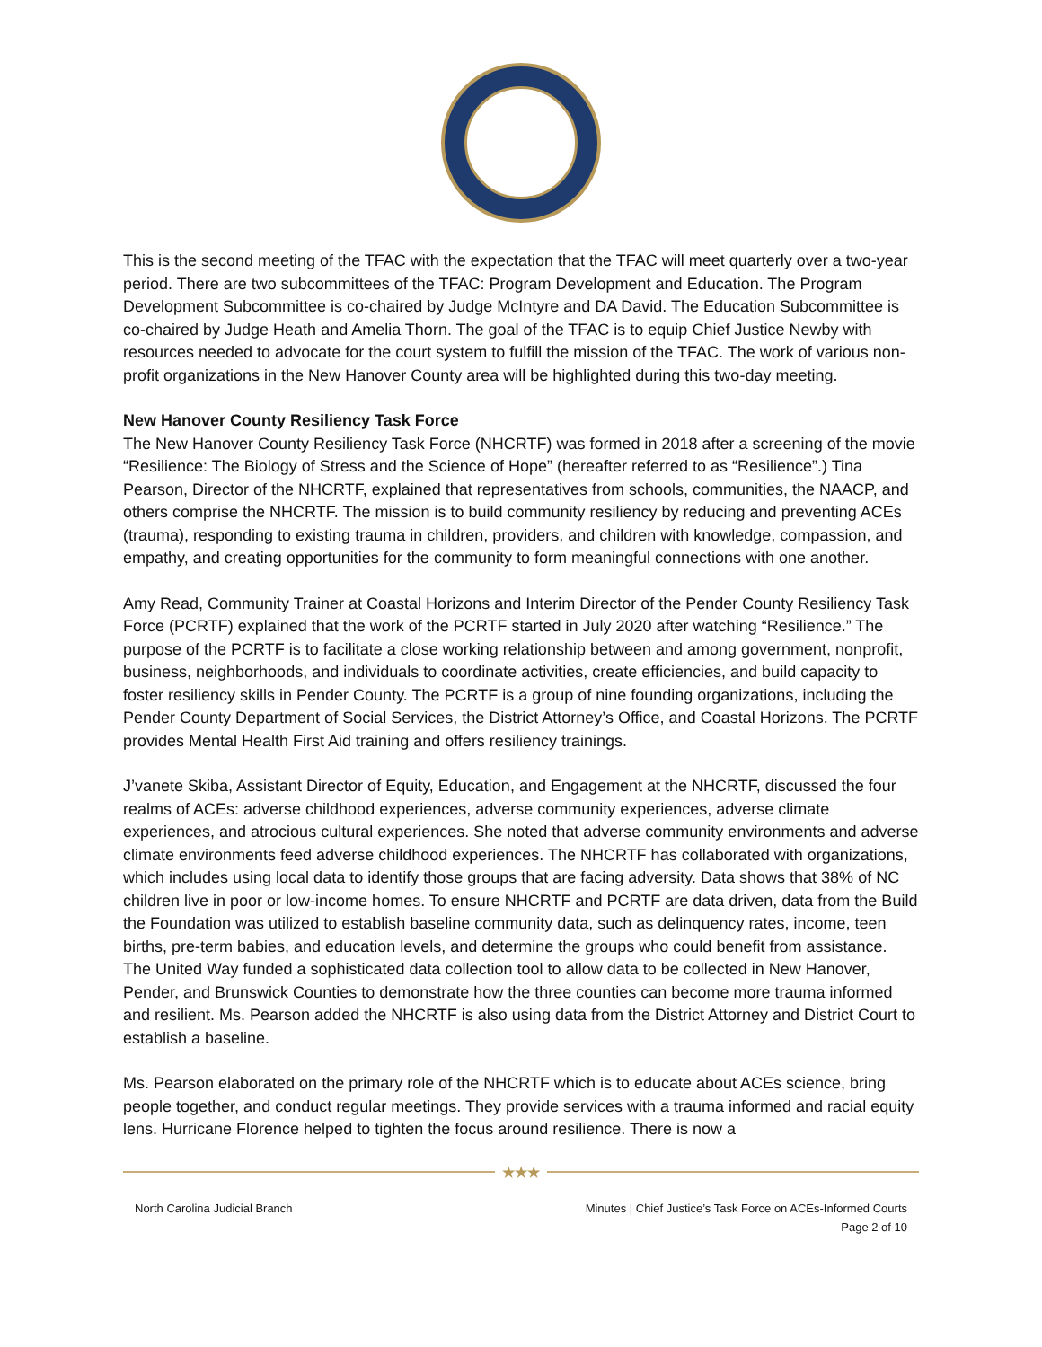This is the second meeting of the TFAC with the expectation that the TFAC will meet quarterly over a two-year period. There are two subcommittees of the TFAC: Program Development and Education. The Program Development Subcommittee is co-chaired by Judge McIntyre and DA David. The Education Subcommittee is co-chaired by Judge Heath and Amelia Thorn. The goal of the TFAC is to equip Chief Justice Newby with resources needed to advocate for the court system to fulfill the mission of the TFAC. The work of various non-profit organizations in the New Hanover County area will be highlighted during this two-day meeting.
New Hanover County Resiliency Task Force
The New Hanover County Resiliency Task Force (NHCRTF) was formed in 2018 after a screening of the movie “Resilience: The Biology of Stress and the Science of Hope” (hereafter referred to as “Resilience”.) Tina Pearson, Director of the NHCRTF, explained that representatives from schools, communities, the NAACP, and others comprise the NHCRTF. The mission is to build community resiliency by reducing and preventing ACEs (trauma), responding to existing trauma in children, providers, and children with knowledge, compassion, and empathy, and creating opportunities for the community to form meaningful connections with one another.
Amy Read, Community Trainer at Coastal Horizons and Interim Director of the Pender County Resiliency Task Force (PCRTF) explained that the work of the PCRTF started in July 2020 after watching “Resilience.” The purpose of the PCRTF is to facilitate a close working relationship between and among government, nonprofit, business, neighborhoods, and individuals to coordinate activities, create efficiencies, and build capacity to foster resiliency skills in Pender County. The PCRTF is a group of nine founding organizations, including the Pender County Department of Social Services, the District Attorney’s Office, and Coastal Horizons. The PCRTF provides Mental Health First Aid training and offers resiliency trainings.
J’vanete Skiba, Assistant Director of Equity, Education, and Engagement at the NHCRTF, discussed the four realms of ACEs: adverse childhood experiences, adverse community experiences, adverse climate experiences, and atrocious cultural experiences. She noted that adverse community environments and adverse climate environments feed adverse childhood experiences. The NHCRTF has collaborated with organizations, which includes using local data to identify those groups that are facing adversity. Data shows that 38% of NC children live in poor or low-income homes. To ensure NHCRTF and PCRTF are data driven, data from the Build the Foundation was utilized to establish baseline community data, such as delinquency rates, income, teen births, pre-term babies, and education levels, and determine the groups who could benefit from assistance. The United Way funded a sophisticated data collection tool to allow data to be collected in New Hanover, Pender, and Brunswick Counties to demonstrate how the three counties can become more trauma informed and resilient. Ms. Pearson added the NHCRTF is also using data from the District Attorney and District Court to establish a baseline.
Ms. Pearson elaborated on the primary role of the NHCRTF which is to educate about ACEs science, bring people together, and conduct regular meetings. They provide services with a trauma informed and racial equity lens. Hurricane Florence helped to tighten the focus around resilience. There is now a
★★★
North Carolina Judicial Branch Minutes | Chief Justice’s Task Force on ACEs-Informed Courts
Page 2 of 10